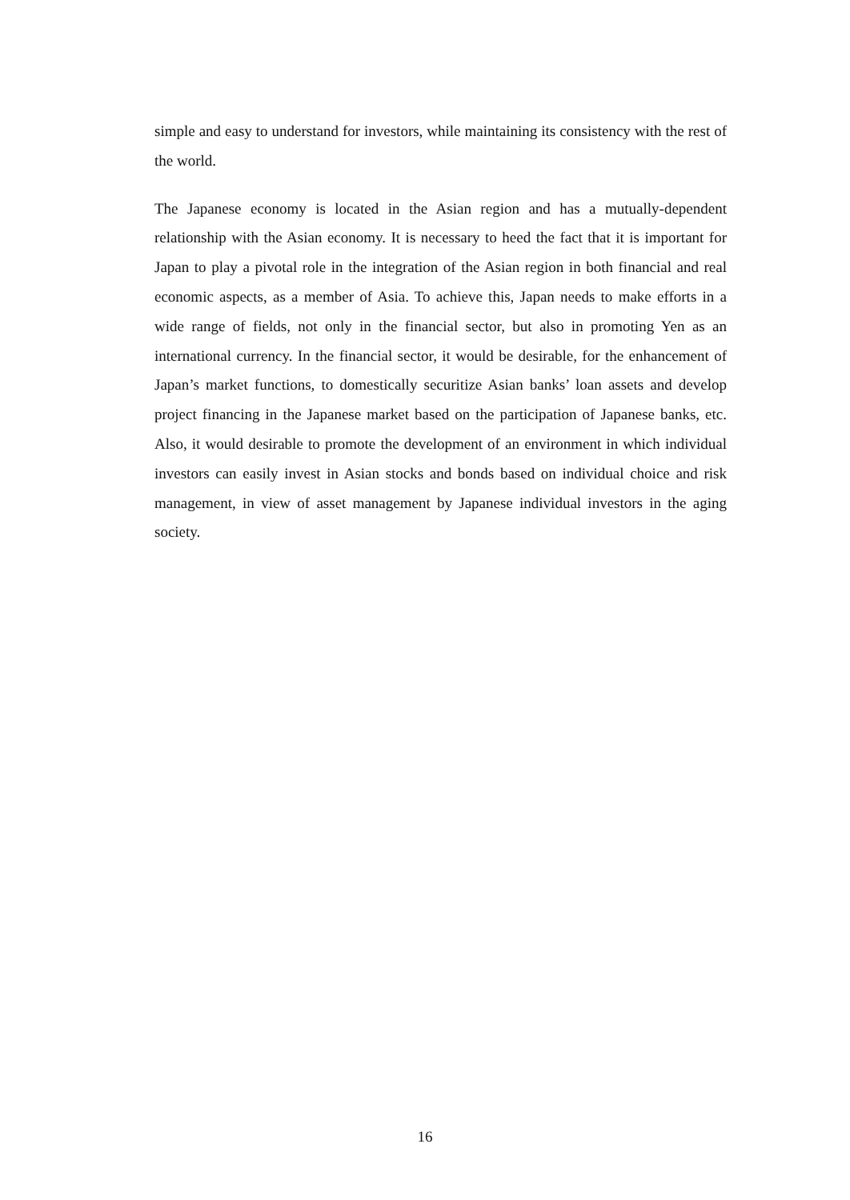simple and easy to understand for investors, while maintaining its consistency with the rest of the world.
The Japanese economy is located in the Asian region and has a mutually-dependent relationship with the Asian economy. It is necessary to heed the fact that it is important for Japan to play a pivotal role in the integration of the Asian region in both financial and real economic aspects, as a member of Asia. To achieve this, Japan needs to make efforts in a wide range of fields, not only in the financial sector, but also in promoting Yen as an international currency. In the financial sector, it would be desirable, for the enhancement of Japan’s market functions, to domestically securitize Asian banks’ loan assets and develop project financing in the Japanese market based on the participation of Japanese banks, etc. Also, it would desirable to promote the development of an environment in which individual investors can easily invest in Asian stocks and bonds based on individual choice and risk management, in view of asset management by Japanese individual investors in the aging society.
16